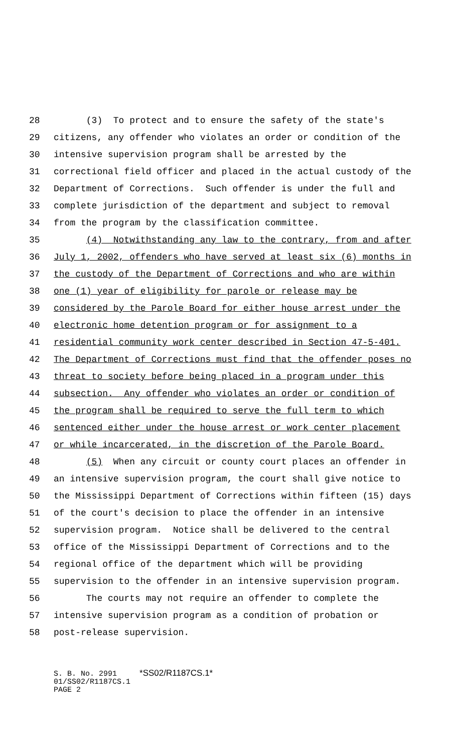28 (3) To protect and to ensure the safety of the state's
29 citizens, any offender who violates an order or condition of the
30 intensive supervision program shall be arrested by the
31 correctional field officer and placed in the actual custody of the
32 Department of Corrections. Such offender is under the full and
33 complete jurisdiction of the department and subject to removal
34 from the program by the classification committee.
35 (4) Notwithstanding any law to the contrary, from and after
36 July 1, 2002, offenders who have served at least six (6) months in
37 the custody of the Department of Corrections and who are within
38 one (1) year of eligibility for parole or release may be
39 considered by the Parole Board for either house arrest under the
40 electronic home detention program or for assignment to a
41 residential community work center described in Section 47-5-401.
42 The Department of Corrections must find that the offender poses no
43 threat to society before being placed in a program under this
44 subsection. Any offender who violates an order or condition of
45 the program shall be required to serve the full term to which
46 sentenced either under the house arrest or work center placement
47 or while incarcerated, in the discretion of the Parole Board.
48 (5) When any circuit or county court places an offender in
49 an intensive supervision program, the court shall give notice to
50 the Mississippi Department of Corrections within fifteen (15) days
51 of the court's decision to place the offender in an intensive
52 supervision program. Notice shall be delivered to the central
53 office of the Mississippi Department of Corrections and to the
54 regional office of the department which will be providing
55 supervision to the offender in an intensive supervision program.
56 The courts may not require an offender to complete the
57 intensive supervision program as a condition of probation or
58 post-release supervision.
S. B. No. 2991 *SS02/R1187CS.1* 01/SS02/R1187CS.1 PAGE 2